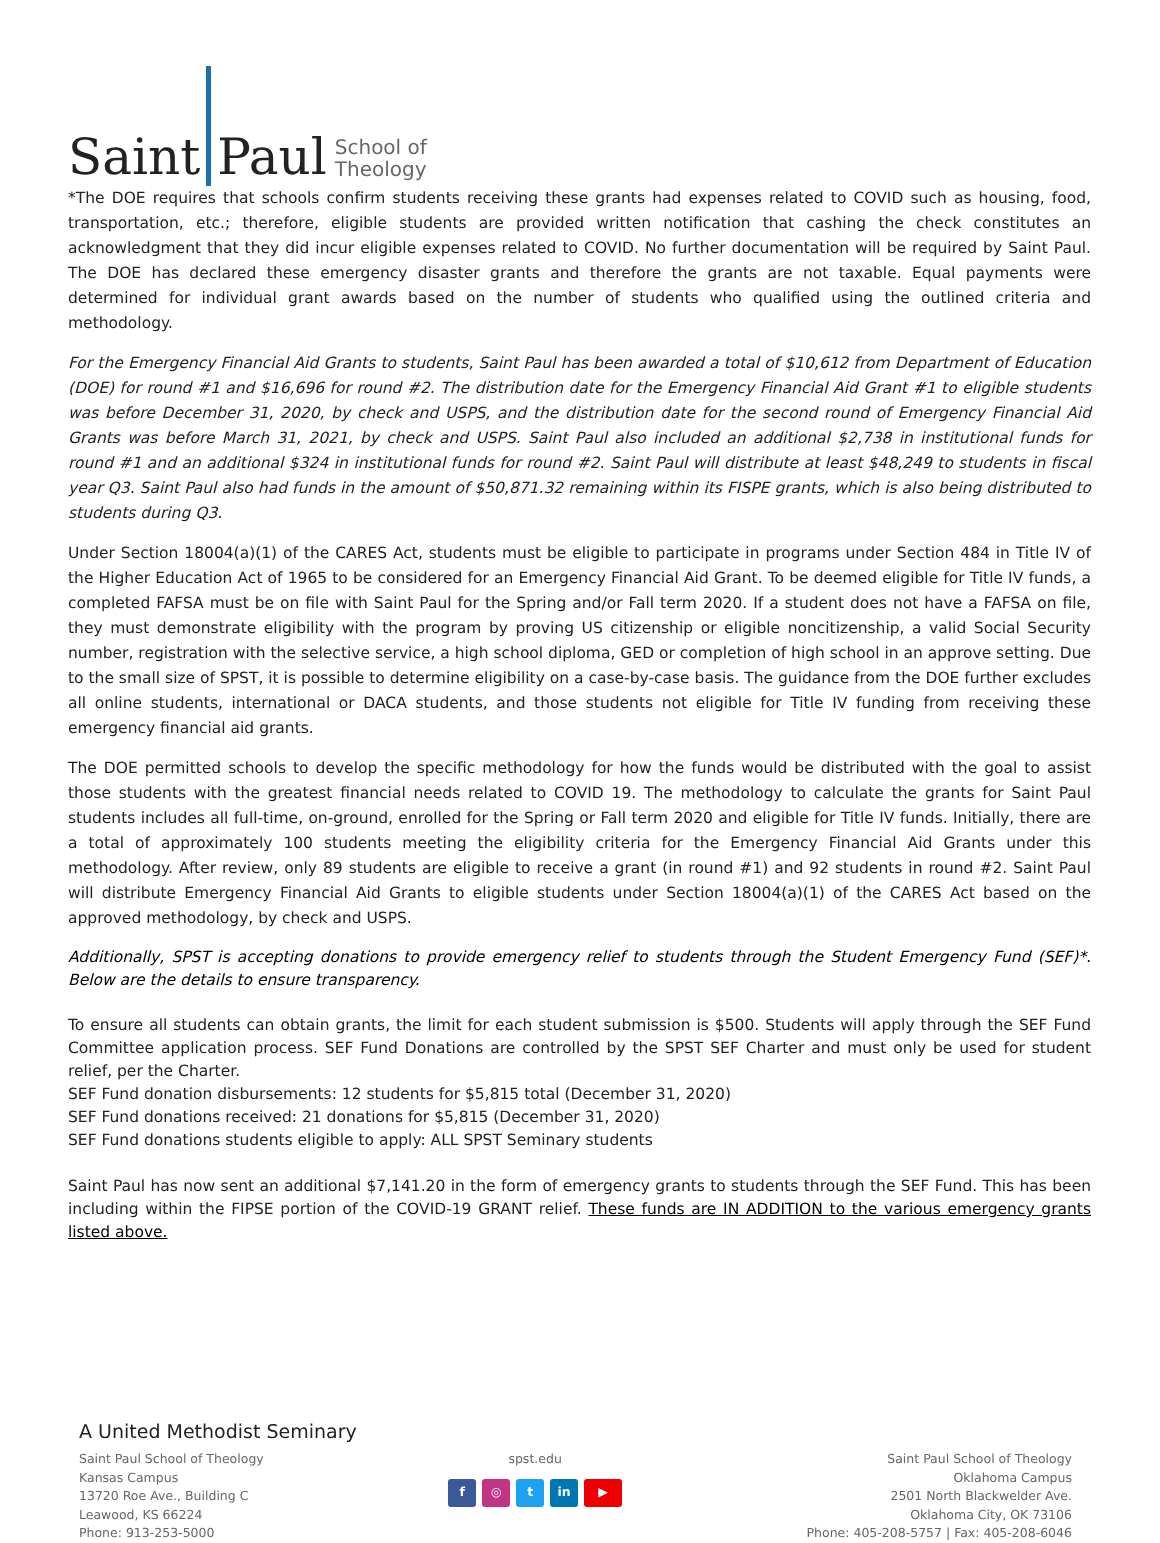Saint Paul School of
Theology
*The DOE requires that schools confirm students receiving these grants had expenses related to COVID such as housing, food, transportation, etc.; therefore, eligible students are provided written notification that cashing the check constitutes an acknowledgment that they did incur eligible expenses related to COVID. No further documentation will be required by Saint Paul. The DOE has declared these emergency disaster grants and therefore the grants are not taxable. Equal payments were determined for individual grant awards based on the number of students who qualified using the outlined criteria and methodology.
For the Emergency Financial Aid Grants to students, Saint Paul has been awarded a total of $10,612 from Department of Education (DOE) for round #1 and $16,696 for round #2. The distribution date for the Emergency Financial Aid Grant #1 to eligible students was before December 31, 2020, by check and USPS, and the distribution date for the second round of Emergency Financial Aid Grants was before March 31, 2021, by check and USPS. Saint Paul also included an additional $2,738 in institutional funds for round #1 and an additional $324 in institutional funds for round #2. Saint Paul will distribute at least $48,249 to students in fiscal year Q3. Saint Paul also had funds in the amount of $50,871.32 remaining within its FISPE grants, which is also being distributed to students during Q3.
Under Section 18004(a)(1) of the CARES Act, students must be eligible to participate in programs under Section 484 in Title IV of the Higher Education Act of 1965 to be considered for an Emergency Financial Aid Grant. To be deemed eligible for Title IV funds, a completed FAFSA must be on file with Saint Paul for the Spring and/or Fall term 2020. If a student does not have a FAFSA on file, they must demonstrate eligibility with the program by proving US citizenship or eligible noncitizenship, a valid Social Security number, registration with the selective service, a high school diploma, GED or completion of high school in an approve setting. Due to the small size of SPST, it is possible to determine eligibility on a case-by-case basis. The guidance from the DOE further excludes all online students, international or DACA students, and those students not eligible for Title IV funding from receiving these emergency financial aid grants.
The DOE permitted schools to develop the specific methodology for how the funds would be distributed with the goal to assist those students with the greatest financial needs related to COVID 19. The methodology to calculate the grants for Saint Paul students includes all full-time, on-ground, enrolled for the Spring or Fall term 2020 and eligible for Title IV funds. Initially, there are a total of approximately 100 students meeting the eligibility criteria for the Emergency Financial Aid Grants under this methodology. After review, only 89 students are eligible to receive a grant (in round #1) and 92 students in round #2. Saint Paul will distribute Emergency Financial Aid Grants to eligible students under Section 18004(a)(1) of the CARES Act based on the approved methodology, by check and USPS.
Additionally, SPST is accepting donations to provide emergency relief to students through the Student Emergency Fund (SEF)*. Below are the details to ensure transparency.
To ensure all students can obtain grants, the limit for each student submission is $500. Students will apply through the SEF Fund Committee application process. SEF Fund Donations are controlled by the SPST SEF Charter and must only be used for student relief, per the Charter.
SEF Fund donation disbursements: 12 students for $5,815 total (December 31, 2020)
SEF Fund donations received: 21 donations for $5,815 (December 31, 2020)
SEF Fund donations students eligible to apply: ALL SPST Seminary students
Saint Paul has now sent an additional $7,141.20 in the form of emergency grants to students through the SEF Fund. This has been including within the FIPSE portion of the COVID-19 GRANT relief. These funds are IN ADDITION to the various emergency grants listed above.
A United Methodist Seminary
Saint Paul School of Theology
Kansas Campus
13720 Roe Ave., Building C
Leawood, KS 66224
Phone: 913-253-5000
spst.edu
f ◎ t in ▶
Saint Paul School of Theology
Oklahoma Campus
2501 North Blackwelder Ave.
Oklahoma City, OK 73106
Phone: 405-208-5757 | Fax: 405-208-6046